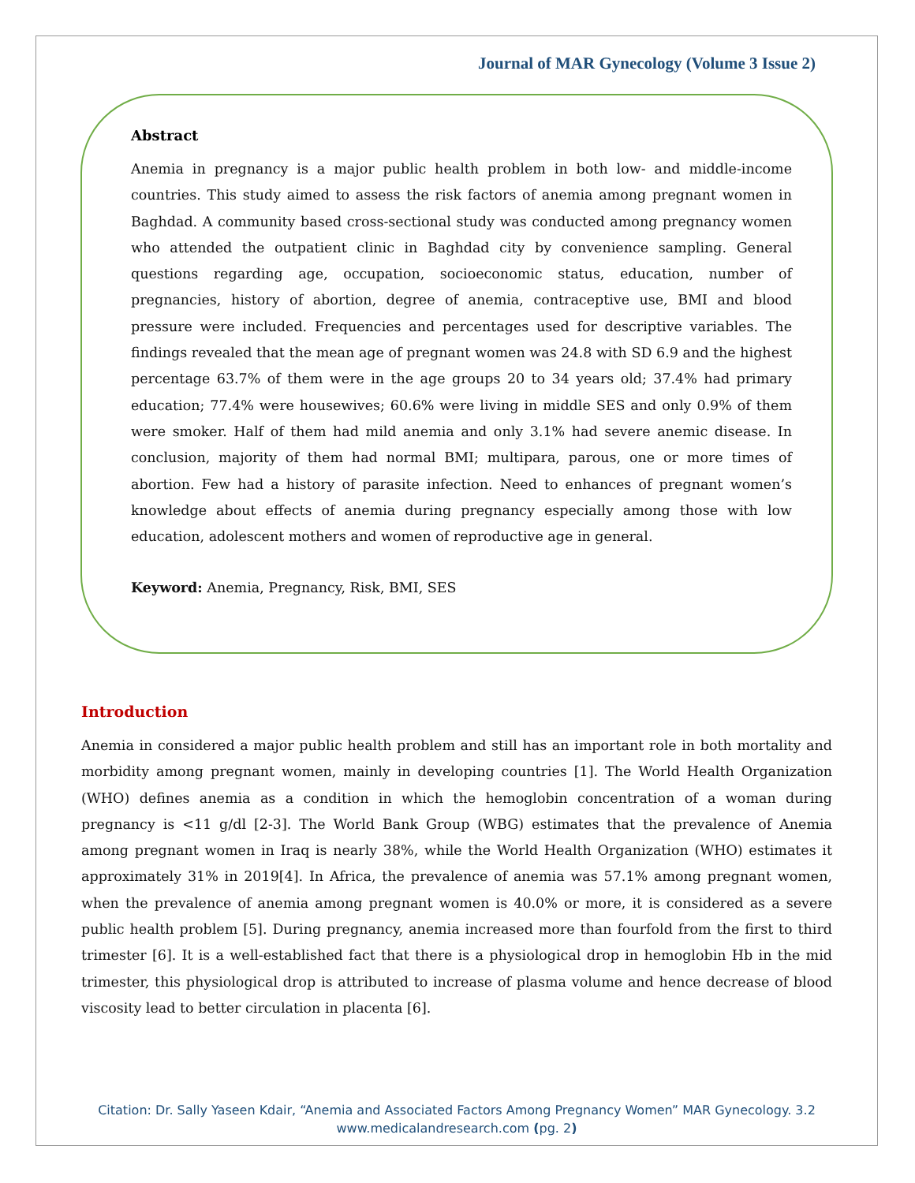Journal of MAR Gynecology (Volume 3 Issue 2)
Abstract
Anemia in pregnancy is a major public health problem in both low- and middle-income countries. This study aimed to assess the risk factors of anemia among pregnant women in Baghdad. A community based cross-sectional study was conducted among pregnancy women who attended the outpatient clinic in Baghdad city by convenience sampling. General questions regarding age, occupation, socioeconomic status, education, number of pregnancies, history of abortion, degree of anemia, contraceptive use, BMI and blood pressure were included. Frequencies and percentages used for descriptive variables. The findings revealed that the mean age of pregnant women was 24.8 with SD 6.9 and the highest percentage 63.7% of them were in the age groups 20 to 34 years old; 37.4% had primary education; 77.4% were housewives; 60.6% were living in middle SES and only 0.9% of them were smoker. Half of them had mild anemia and only 3.1% had severe anemic disease. In conclusion, majority of them had normal BMI; multipara, parous, one or more times of abortion. Few had a history of parasite infection. Need to enhances of pregnant women’s knowledge about effects of anemia during pregnancy especially among those with low education, adolescent mothers and women of reproductive age in general.
Keyword: Anemia, Pregnancy, Risk, BMI, SES
Introduction
Anemia in considered a major public health problem and still has an important role in both mortality and morbidity among pregnant women, mainly in developing countries [1]. The World Health Organization (WHO) defines anemia as a condition in which the hemoglobin concentration of a woman during pregnancy is <11 g/dl [2-3]. The World Bank Group (WBG) estimates that the prevalence of Anemia among pregnant women in Iraq is nearly 38%, while the World Health Organization (WHO) estimates it approximately 31% in 2019[4]. In Africa, the prevalence of anemia was 57.1% among pregnant women, when the prevalence of anemia among pregnant women is 40.0% or more, it is considered as a severe public health problem [5]. During pregnancy, anemia increased more than fourfold from the first to third trimester [6]. It is a well-established fact that there is a physiological drop in hemoglobin Hb in the mid trimester, this physiological drop is attributed to increase of plasma volume and hence decrease of blood viscosity lead to better circulation in placenta [6].
Citation: Dr. Sally Yaseen Kdair, “Anemia and Associated Factors Among Pregnancy Women” MAR Gynecology. 3.2
www.medicalandresearch.com (pg. 2)